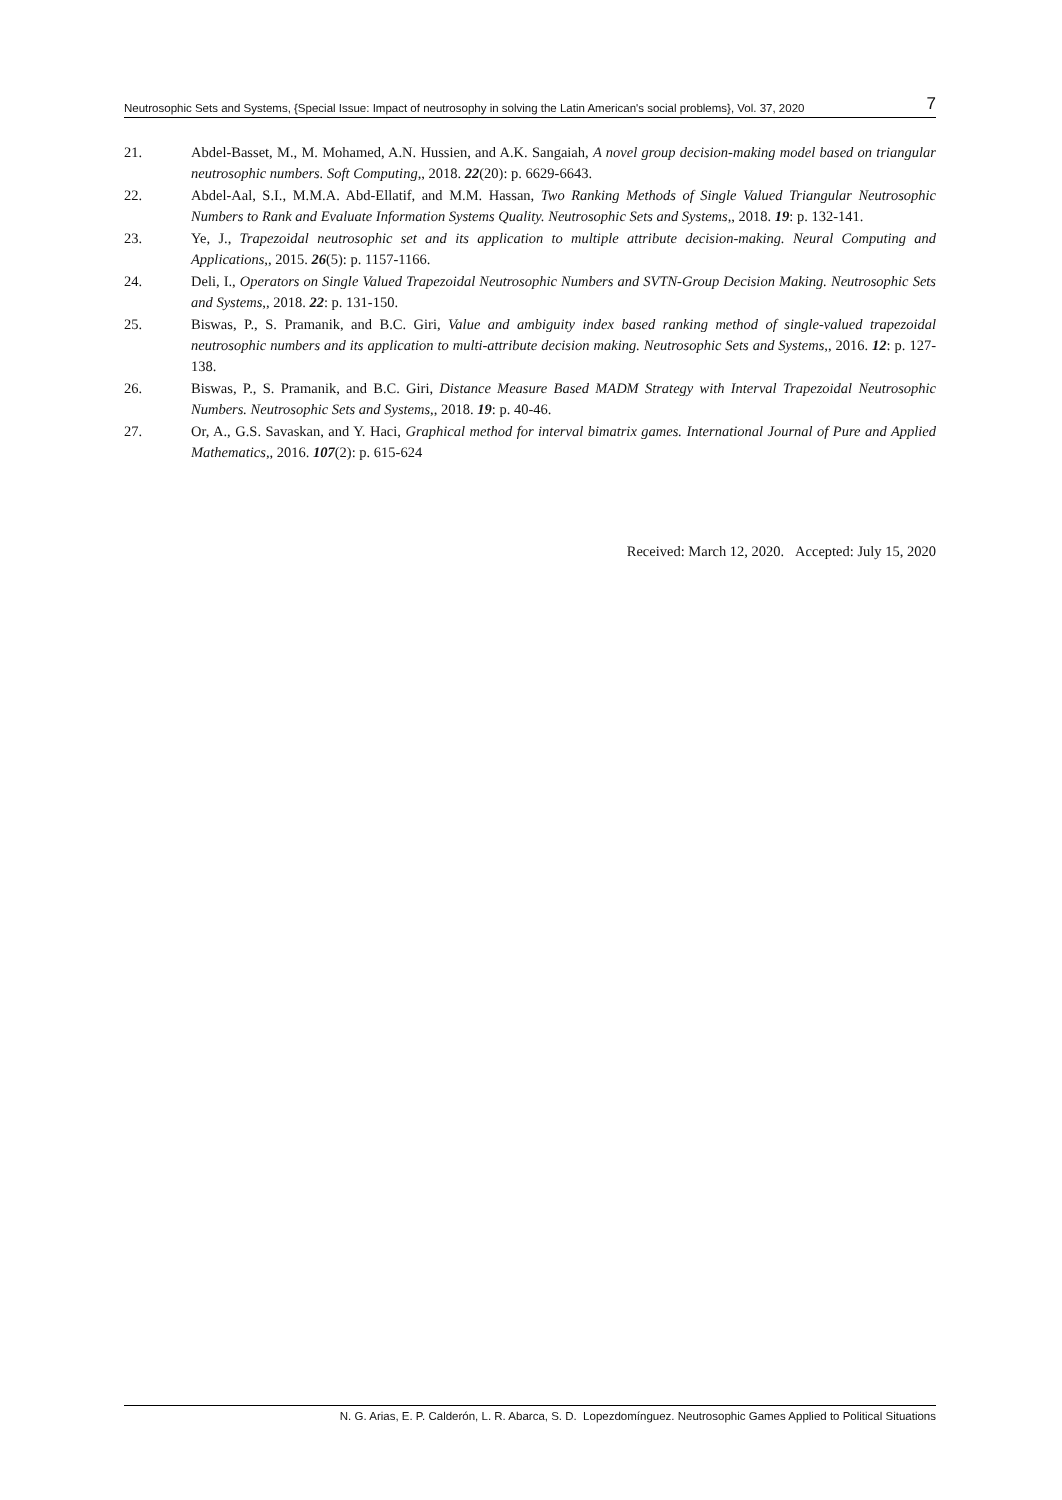Neutrosophic Sets and Systems, {Special Issue: Impact of neutrosophy in solving the Latin American's social problems}, Vol. 37, 2020 7
21. Abdel-Basset, M., M. Mohamed, A.N. Hussien, and A.K. Sangaiah, A novel group decision-making model based on triangular neutrosophic numbers. Soft Computing,, 2018. 22(20): p. 6629-6643.
22. Abdel-Aal, S.I., M.M.A. Abd-Ellatif, and M.M. Hassan, Two Ranking Methods of Single Valued Triangular Neutrosophic Numbers to Rank and Evaluate Information Systems Quality. Neutrosophic Sets and Systems,, 2018. 19: p. 132-141.
23. Ye, J., Trapezoidal neutrosophic set and its application to multiple attribute decision-making. Neural Computing and Applications,, 2015. 26(5): p. 1157-1166.
24. Deli, I., Operators on Single Valued Trapezoidal Neutrosophic Numbers and SVTN-Group Decision Making. Neutrosophic Sets and Systems,, 2018. 22: p. 131-150.
25. Biswas, P., S. Pramanik, and B.C. Giri, Value and ambiguity index based ranking method of single-valued trapezoidal neutrosophic numbers and its application to multi-attribute decision making. Neutrosophic Sets and Systems,, 2016. 12: p. 127-138.
26. Biswas, P., S. Pramanik, and B.C. Giri, Distance Measure Based MADM Strategy with Interval Trapezoidal Neutrosophic Numbers. Neutrosophic Sets and Systems,, 2018. 19: p. 40-46.
27. Or, A., G.S. Savaskan, and Y. Haci, Graphical method for interval bimatrix games. International Journal of Pure and Applied Mathematics,, 2016. 107(2): p. 615-624
Received: March 12, 2020. Accepted: July 15, 2020
N. G. Arias, E. P. Calderón, L. R. Abarca, S. D. Lopezdomínguez. Neutrosophic Games Applied to Political Situations